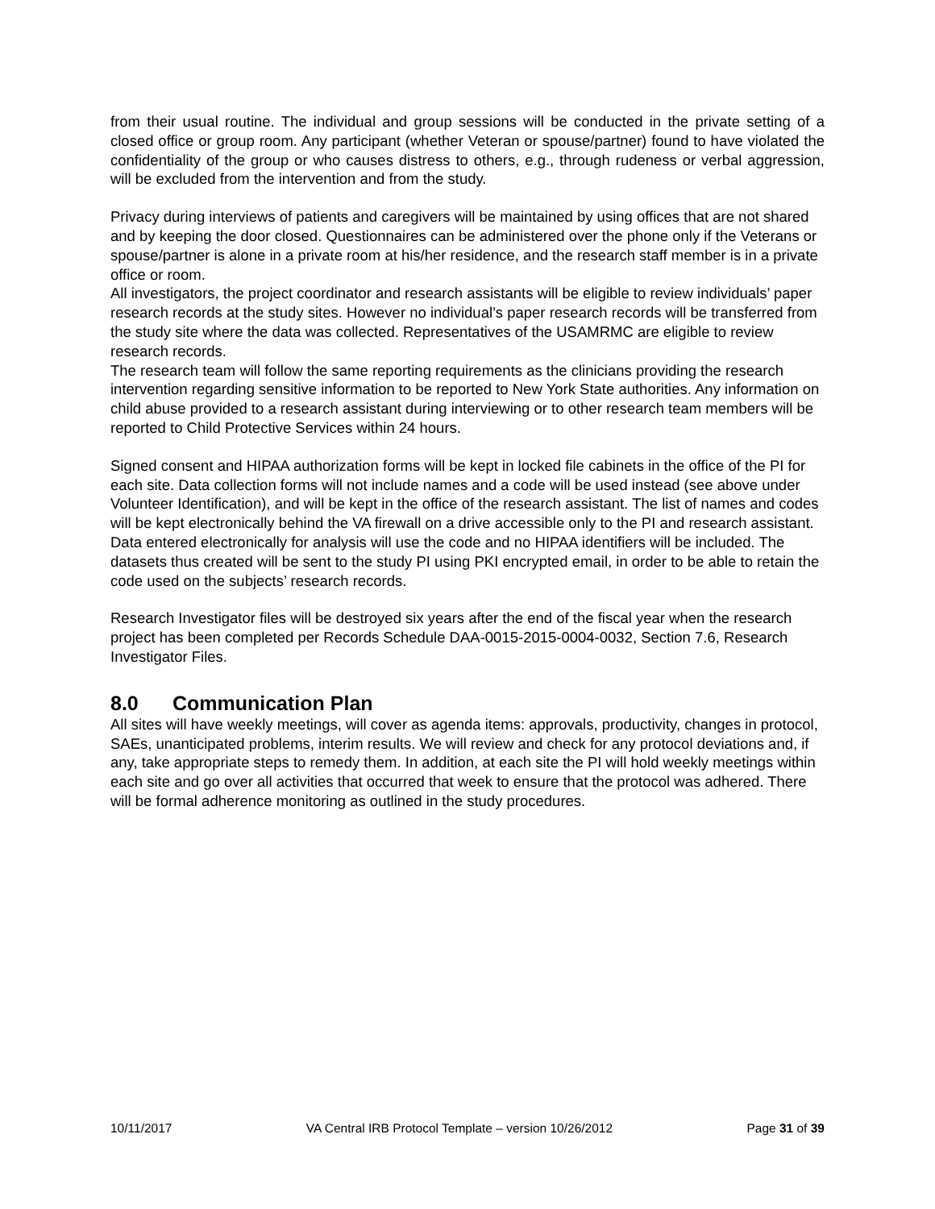from their usual routine. The individual and group sessions will be conducted in the private setting of a closed office or group room. Any participant (whether Veteran or spouse/partner) found to have violated the confidentiality of the group or who causes distress to others, e.g., through rudeness or verbal aggression, will be excluded from the intervention and from the study.
Privacy during interviews of patients and caregivers will be maintained by using offices that are not shared and by keeping the door closed. Questionnaires can be administered over the phone only if the Veterans or spouse/partner is alone in a private room at his/her residence, and the research staff member is in a private office or room.
All investigators, the project coordinator and research assistants will be eligible to review individuals’ paper research records at the study sites. However no individual’s paper research records will be transferred from the study site where the data was collected. Representatives of the USAMRMC are eligible to review research records.
The research team will follow the same reporting requirements as the clinicians providing the research intervention regarding sensitive information to be reported to New York State authorities. Any information on child abuse provided to a research assistant during interviewing or to other research team members will be reported to Child Protective Services within 24 hours.
Signed consent and HIPAA authorization forms will be kept in locked file cabinets in the office of the PI for each site. Data collection forms will not include names and a code will be used instead (see above under Volunteer Identification), and will be kept in the office of the research assistant. The list of names and codes will be kept electronically behind the VA firewall on a drive accessible only to the PI and research assistant. Data entered electronically for analysis will use the code and no HIPAA identifiers will be included. The datasets thus created will be sent to the study PI using PKI encrypted email, in order to be able to retain the code used on the subjects’ research records.
Research Investigator files will be destroyed six years after the end of the fiscal year when the research project has been completed per Records Schedule DAA-0015-2015-0004-0032, Section 7.6, Research Investigator Files.
8.0 Communication Plan
All sites will have weekly meetings, will cover as agenda items: approvals, productivity, changes in protocol, SAEs, unanticipated problems, interim results. We will review and check for any protocol deviations and, if any, take appropriate steps to remedy them. In addition, at each site the PI will hold weekly meetings within each site and go over all activities that occurred that week to ensure that the protocol was adhered. There will be formal adherence monitoring as outlined in the study procedures.
10/11/2017 VA Central IRB Protocol Template – version 10/26/2012 Page 31 of 39